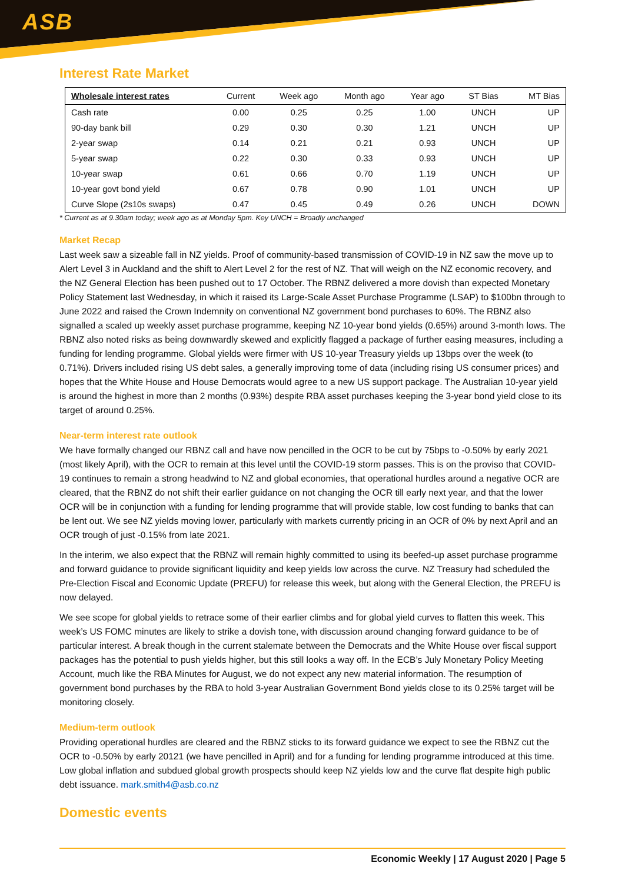ASB
Interest Rate Market
| Wholesale interest rates | Current | Week ago | Month ago | Year ago | ST Bias | MT Bias |
| --- | --- | --- | --- | --- | --- | --- |
| Cash rate | 0.00 | 0.25 | 0.25 | 1.00 | UNCH | UP |
| 90-day bank bill | 0.29 | 0.30 | 0.30 | 1.21 | UNCH | UP |
| 2-year swap | 0.14 | 0.21 | 0.21 | 0.93 | UNCH | UP |
| 5-year swap | 0.22 | 0.30 | 0.33 | 0.93 | UNCH | UP |
| 10-year swap | 0.61 | 0.66 | 0.70 | 1.19 | UNCH | UP |
| 10-year govt bond yield | 0.67 | 0.78 | 0.90 | 1.01 | UNCH | UP |
| Curve Slope (2s10s swaps) | 0.47 | 0.45 | 0.49 | 0.26 | UNCH | DOWN |
* Current as at 9.30am today; week ago as at Monday 5pm. Key UNCH = Broadly unchanged
Market Recap
Last week saw a sizeable fall in NZ yields. Proof of community-based transmission of COVID-19 in NZ saw the move up to Alert Level 3 in Auckland and the shift to Alert Level 2 for the rest of NZ. That will weigh on the NZ economic recovery, and the NZ General Election has been pushed out to 17 October. The RBNZ delivered a more dovish than expected Monetary Policy Statement last Wednesday, in which it raised its Large-Scale Asset Purchase Programme (LSAP) to $100bn through to June 2022 and raised the Crown Indemnity on conventional NZ government bond purchases to 60%. The RBNZ also signalled a scaled up weekly asset purchase programme, keeping NZ 10-year bond yields (0.65%) around 3-month lows. The RBNZ also noted risks as being downwardly skewed and explicitly flagged a package of further easing measures, including a funding for lending programme. Global yields were firmer with US 10-year Treasury yields up 13bps over the week (to 0.71%). Drivers included rising US debt sales, a generally improving tome of data (including rising US consumer prices) and hopes that the White House and House Democrats would agree to a new US support package. The Australian 10-year yield is around the highest in more than 2 months (0.93%) despite RBA asset purchases keeping the 3-year bond yield close to its target of around 0.25%.
Near-term interest rate outlook
We have formally changed our RBNZ call and have now pencilled in the OCR to be cut by 75bps to -0.50% by early 2021 (most likely April), with the OCR to remain at this level until the COVID-19 storm passes. This is on the proviso that COVID-19 continues to remain a strong headwind to NZ and global economies, that operational hurdles around a negative OCR are cleared, that the RBNZ do not shift their earlier guidance on not changing the OCR till early next year, and that the lower OCR will be in conjunction with a funding for lending programme that will provide stable, low cost funding to banks that can be lent out. We see NZ yields moving lower, particularly with markets currently pricing in an OCR of 0% by next April and an OCR trough of just -0.15% from late 2021.
In the interim, we also expect that the RBNZ will remain highly committed to using its beefed-up asset purchase programme and forward guidance to provide significant liquidity and keep yields low across the curve. NZ Treasury had scheduled the Pre-Election Fiscal and Economic Update (PREFU) for release this week, but along with the General Election, the PREFU is now delayed.
We see scope for global yields to retrace some of their earlier climbs and for global yield curves to flatten this week. This week’s US FOMC minutes are likely to strike a dovish tone, with discussion around changing forward guidance to be of particular interest. A break though in the current stalemate between the Democrats and the White House over fiscal support packages has the potential to push yields higher, but this still looks a way off. In the ECB’s July Monetary Policy Meeting Account, much like the RBA Minutes for August, we do not expect any new material information. The resumption of government bond purchases by the RBA to hold 3-year Australian Government Bond yields close to its 0.25% target will be monitoring closely.
Medium-term outlook
Providing operational hurdles are cleared and the RBNZ sticks to its forward guidance we expect to see the RBNZ cut the OCR to -0.50% by early 20121 (we have pencilled in April) and for a funding for lending programme introduced at this time. Low global inflation and subdued global growth prospects should keep NZ yields low and the curve flat despite high public debt issuance. mark.smith4@asb.co.nz
Domestic events
Economic Weekly | 17 August 2020 | Page 5